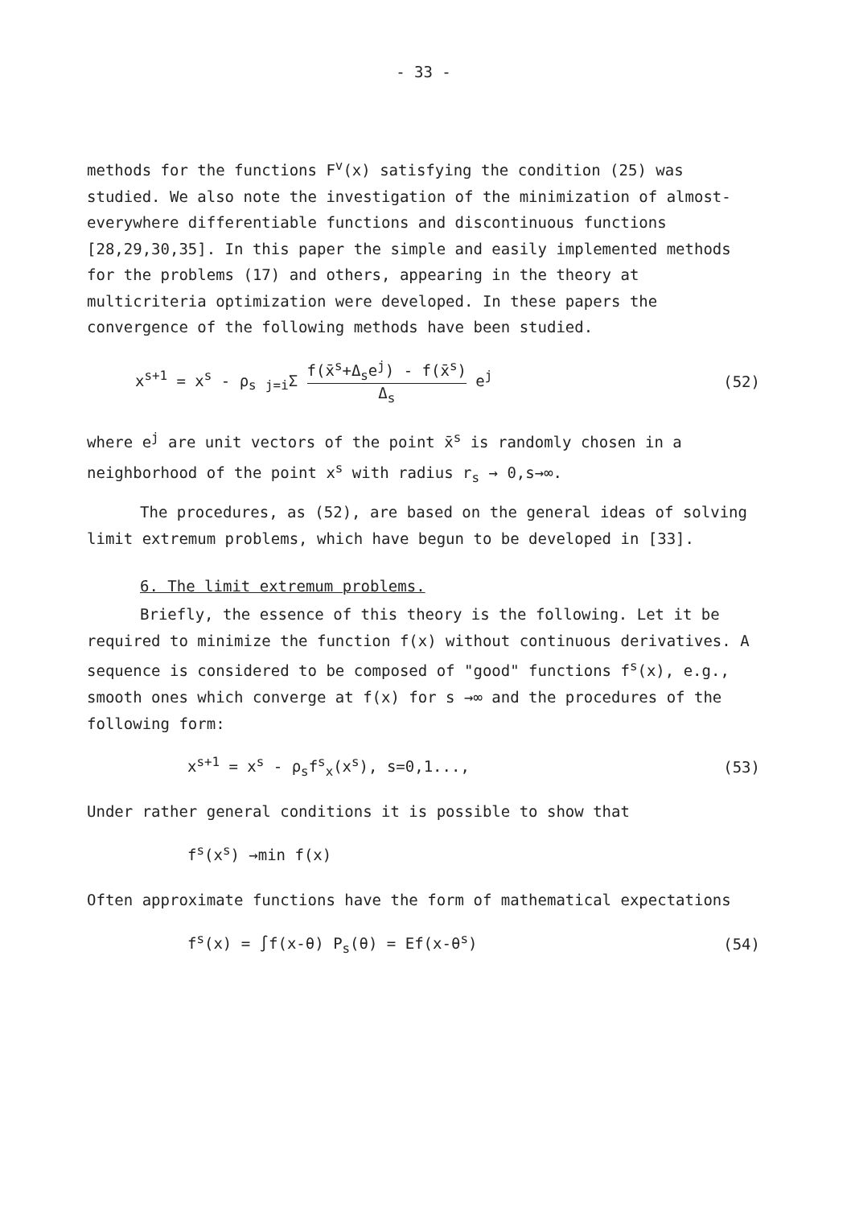- 33 -
methods for the functions F<sup>v</sup>(x) satisfying the condition (25) was studied. We also note the investigation of the minimization of almost-everywhere differentiable functions and discontinuous functions [28,29,30,35]. In this paper the simple and easily implemented methods for the problems (17) and others, appearing in the theory at multicriteria optimization were developed. In these papers the convergence of the following methods have been studied.
x<sup>s+1</sup> = x<sup>s</sup> - ρ<sub>s</sub> <sub>j=i</sub>Σ f(x̄<sup>s</sup>+Δ<sub>s</sub>e<sup>j</sup>) - f(x̄<sup>s</sup>) Δ<sub>s</sub> e<sup>j</sup> (52)
where e<sup>j</sup> are unit vectors of the point x̄<sup>s</sup> is randomly chosen in a neighborhood of the point x<sup>s</sup> with radius r<sub>s</sub> → 0,s→∞.
The procedures, as (52), are based on the general ideas of solving limit extremum problems, which have begun to be developed in [33].
6. The limit extremum problems.
Briefly, the essence of this theory is the following. Let it be required to minimize the function f(x) without continuous derivatives. A sequence is considered to be composed of "good" functions f<sup>s</sup>(x), e.g., smooth ones which converge at f(x) for s →∞ and the procedures of the following form:
x<sup>s+1</sup> = x<sup>s</sup> - ρ<sub>s</sub>f<sup>s</sup><sub>x</sub>(x<sup>s</sup>), s=0,1..., (53)
Under rather general conditions it is possible to show that
f<sup>s</sup>(x<sup>s</sup>) →min f(x)
Often approximate functions have the form of mathematical expectations
f<sup>s</sup>(x) = ∫f(x-θ) P<sub>s</sub>(θ) = Ef(x-θ<sup>s</sup>) (54)